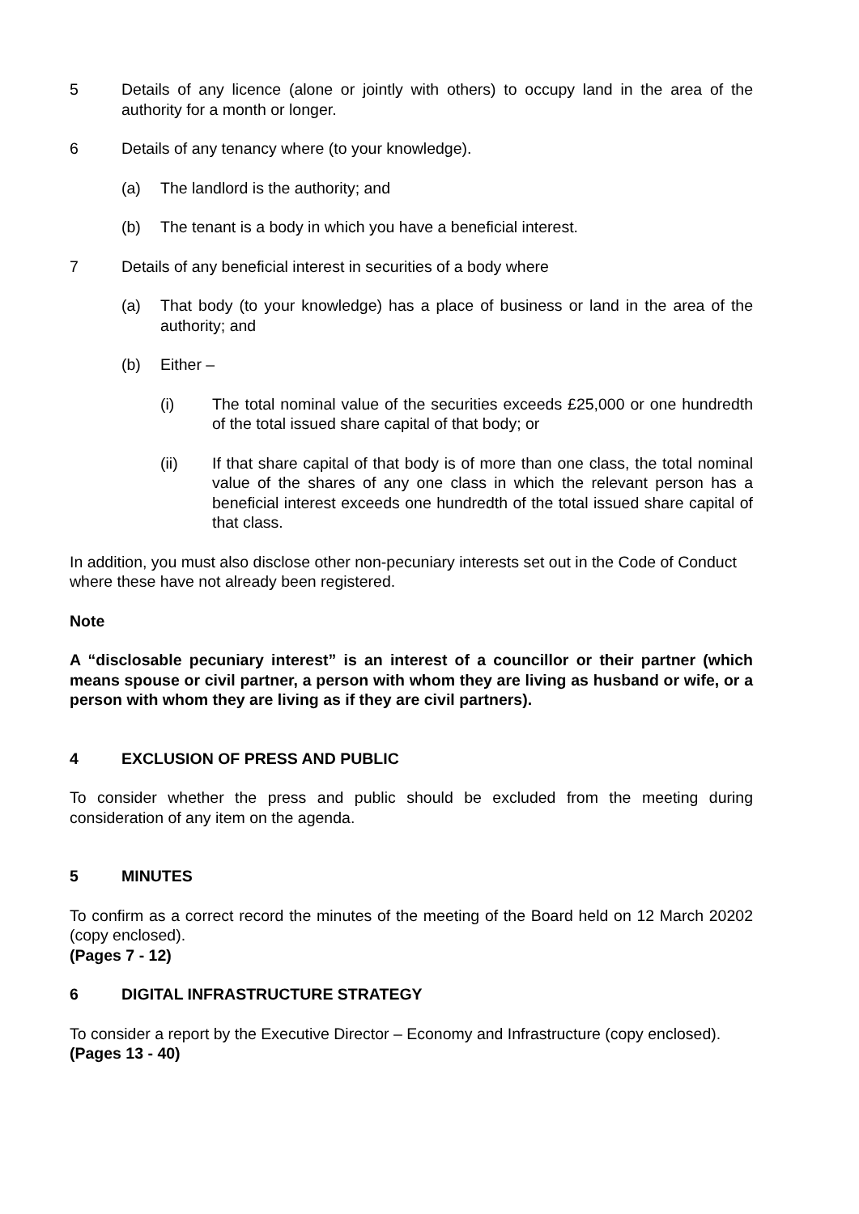5 Details of any licence (alone or jointly with others) to occupy land in the area of the authority for a month or longer.
6 Details of any tenancy where (to your knowledge).
(a) The landlord is the authority; and
(b) The tenant is a body in which you have a beneficial interest.
7 Details of any beneficial interest in securities of a body where
(a) That body (to your knowledge) has a place of business or land in the area of the authority; and
(b) Either –
(i) The total nominal value of the securities exceeds £25,000 or one hundredth of the total issued share capital of that body; or
(ii) If that share capital of that body is of more than one class, the total nominal value of the shares of any one class in which the relevant person has a beneficial interest exceeds one hundredth of the total issued share capital of that class.
In addition, you must also disclose other non-pecuniary interests set out in the Code of Conduct where these have not already been registered.
Note
A “disclosable pecuniary interest” is an interest of a councillor or their partner (which means spouse or civil partner, a person with whom they are living as husband or wife, or a person with whom they are living as if they are civil partners).
4 EXCLUSION OF PRESS AND PUBLIC
To consider whether the press and public should be excluded from the meeting during consideration of any item on the agenda.
5 MINUTES
To confirm as a correct record the minutes of the meeting of the Board held on 12 March 20202 (copy enclosed).
(Pages 7 - 12)
6 DIGITAL INFRASTRUCTURE STRATEGY
To consider a report by the Executive Director – Economy and Infrastructure (copy enclosed).
(Pages 13 - 40)